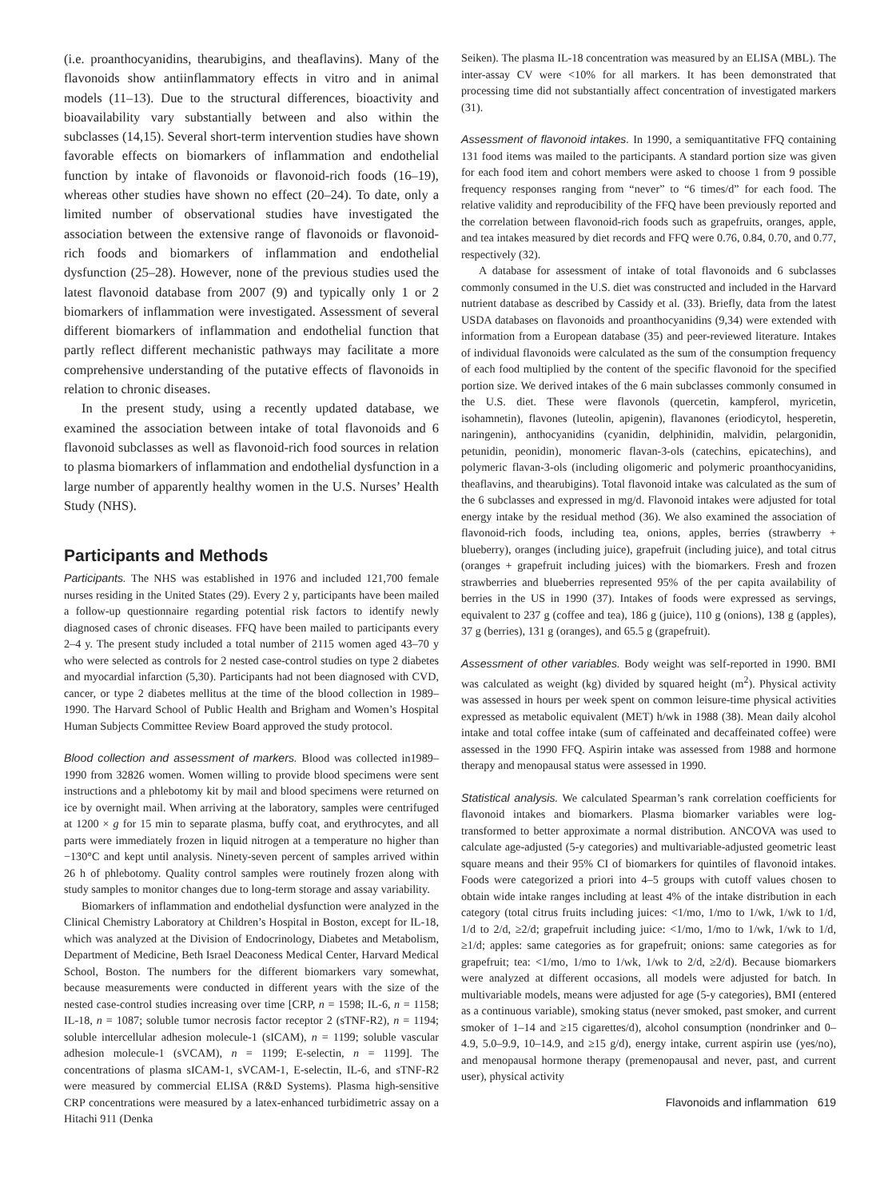(i.e. proanthocyanidins, thearubigins, and theaflavins). Many of the flavonoids show antiinflammatory effects in vitro and in animal models (11–13). Due to the structural differences, bioactivity and bioavailability vary substantially between and also within the subclasses (14,15). Several short-term intervention studies have shown favorable effects on biomarkers of inflammation and endothelial function by intake of flavonoids or flavonoid-rich foods (16–19), whereas other studies have shown no effect (20–24). To date, only a limited number of observational studies have investigated the association between the extensive range of flavonoids or flavonoid-rich foods and biomarkers of inflammation and endothelial dysfunction (25–28). However, none of the previous studies used the latest flavonoid database from 2007 (9) and typically only 1 or 2 biomarkers of inflammation were investigated. Assessment of several different biomarkers of inflammation and endothelial function that partly reflect different mechanistic pathways may facilitate a more comprehensive understanding of the putative effects of flavonoids in relation to chronic diseases.
In the present study, using a recently updated database, we examined the association between intake of total flavonoids and 6 flavonoid subclasses as well as flavonoid-rich food sources in relation to plasma biomarkers of inflammation and endothelial dysfunction in a large number of apparently healthy women in the U.S. Nurses’ Health Study (NHS).
Participants and Methods
Participants. The NHS was established in 1976 and included 121,700 female nurses residing in the United States (29). Every 2 y, participants have been mailed a follow-up questionnaire regarding potential risk factors to identify newly diagnosed cases of chronic diseases. FFQ have been mailed to participants every 2–4 y. The present study included a total number of 2115 women aged 43–70 y who were selected as controls for 2 nested case-control studies on type 2 diabetes and myocardial infarction (5,30). Participants had not been diagnosed with CVD, cancer, or type 2 diabetes mellitus at the time of the blood collection in 1989–1990. The Harvard School of Public Health and Brigham and Women’s Hospital Human Subjects Committee Review Board approved the study protocol.
Blood collection and assessment of markers. Blood was collected in1989–1990 from 32826 women. Women willing to provide blood specimens were sent instructions and a phlebotomy kit by mail and blood specimens were returned on ice by overnight mail. When arriving at the laboratory, samples were centrifuged at 1200 × g for 15 min to separate plasma, buffy coat, and erythrocytes, and all parts were immediately frozen in liquid nitrogen at a temperature no higher than −130°C and kept until analysis. Ninety-seven percent of samples arrived within 26 h of phlebotomy. Quality control samples were routinely frozen along with study samples to monitor changes due to long-term storage and assay variability.
Biomarkers of inflammation and endothelial dysfunction were analyzed in the Clinical Chemistry Laboratory at Children’s Hospital in Boston, except for IL-18, which was analyzed at the Division of Endocrinology, Diabetes and Metabolism, Department of Medicine, Beth Israel Deaconess Medical Center, Harvard Medical School, Boston. The numbers for the different biomarkers vary somewhat, because measurements were conducted in different years with the size of the nested case-control studies increasing over time [CRP, n = 1598; IL-6, n = 1158; IL-18, n = 1087; soluble tumor necrosis factor receptor 2 (sTNF-R2), n = 1194; soluble intercellular adhesion molecule-1 (sICAM), n = 1199; soluble vascular adhesion molecule-1 (sVCAM), n = 1199; E-selectin, n = 1199]. The concentrations of plasma sICAM-1, sVCAM-1, E-selectin, IL-6, and sTNF-R2 were measured by commercial ELISA (R&D Systems). Plasma high-sensitive CRP concentrations were measured by a latex-enhanced turbidimetric assay on a Hitachi 911 (Denka
Seiken). The plasma IL-18 concentration was measured by an ELISA (MBL). The inter-assay CV were <10% for all markers. It has been demonstrated that processing time did not substantially affect concentration of investigated markers (31).
Assessment of flavonoid intakes. In 1990, a semiquantitative FFQ containing 131 food items was mailed to the participants. A standard portion size was given for each food item and cohort members were asked to choose 1 from 9 possible frequency responses ranging from “never” to “6 times/d” for each food. The relative validity and reproducibility of the FFQ have been previously reported and the correlation between flavonoid-rich foods such as grapefruits, oranges, apple, and tea intakes measured by diet records and FFQ were 0.76, 0.84, 0.70, and 0.77, respectively (32).
A database for assessment of intake of total flavonoids and 6 subclasses commonly consumed in the U.S. diet was constructed and included in the Harvard nutrient database as described by Cassidy et al. (33). Briefly, data from the latest USDA databases on flavonoids and proanthocyanidins (9,34) were extended with information from a European database (35) and peer-reviewed literature. Intakes of individual flavonoids were calculated as the sum of the consumption frequency of each food multiplied by the content of the specific flavonoid for the specified portion size. We derived intakes of the 6 main subclasses commonly consumed in the U.S. diet. These were flavonols (quercetin, kampferol, myricetin, isohamnetin), flavones (luteolin, apigenin), flavanones (eriodicytol, hesperetin, naringenin), anthocyanidins (cyanidin, delphinidin, malvidin, pelargonidin, petunidin, peonidin), monomeric flavan-3-ols (catechins, epicatechins), and polymeric flavan-3-ols (including oligomeric and polymeric proanthocyanidins, theaflavins, and thearubigins). Total flavonoid intake was calculated as the sum of the 6 subclasses and expressed in mg/d. Flavonoid intakes were adjusted for total energy intake by the residual method (36). We also examined the association of flavonoid-rich foods, including tea, onions, apples, berries (strawberry + blueberry), oranges (including juice), grapefruit (including juice), and total citrus (oranges + grapefruit including juices) with the biomarkers. Fresh and frozen strawberries and blueberries represented 95% of the per capita availability of berries in the US in 1990 (37). Intakes of foods were expressed as servings, equivalent to 237 g (coffee and tea), 186 g (juice), 110 g (onions), 138 g (apples), 37 g (berries), 131 g (oranges), and 65.5 g (grapefruit).
Assessment of other variables. Body weight was self-reported in 1990. BMI was calculated as weight (kg) divided by squared height (m<sup>2</sup>). Physical activity was assessed in hours per week spent on common leisure-time physical activities expressed as metabolic equivalent (MET) h/wk in 1988 (38). Mean daily alcohol intake and total coffee intake (sum of caffeinated and decaffeinated coffee) were assessed in the 1990 FFQ. Aspirin intake was assessed from 1988 and hormone therapy and menopausal status were assessed in 1990.
Statistical analysis. We calculated Spearman’s rank correlation coefficients for flavonoid intakes and biomarkers. Plasma biomarker variables were log-transformed to better approximate a normal distribution. ANCOVA was used to calculate age-adjusted (5-y categories) and multivariable-adjusted geometric least square means and their 95% CI of biomarkers for quintiles of flavonoid intakes. Foods were categorized a priori into 4–5 groups with cutoff values chosen to obtain wide intake ranges including at least 4% of the intake distribution in each category (total citrus fruits including juices: <1/mo, 1/mo to 1/wk, 1/wk to 1/d, 1/d to 2/d, ≥2/d; grapefruit including juice: <1/mo, 1/mo to 1/wk, 1/wk to 1/d, ≥1/d; apples: same categories as for grapefruit; onions: same categories as for grapefruit; tea: <1/mo, 1/mo to 1/wk, 1/wk to 2/d, ≥2/d). Because biomarkers were analyzed at different occasions, all models were adjusted for batch. In multivariable models, means were adjusted for age (5-y categories), BMI (entered as a continuous variable), smoking status (never smoked, past smoker, and current smoker of 1–14 and ≥15 cigarettes/d), alcohol consumption (nondrinker and 0–4.9, 5.0–9.9, 10–14.9, and ≥15 g/d), energy intake, current aspirin use (yes/no), and menopausal hormone therapy (premenopausal and never, past, and current user), physical activity
Flavonoids and inflammation 619